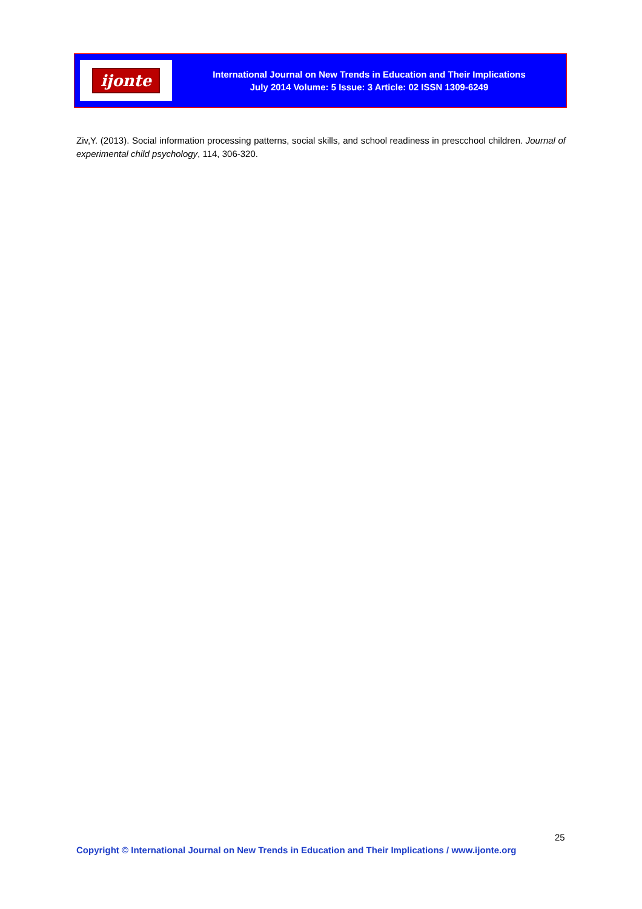ijonte
International Journal on New Trends in Education and Their Implications
July 2014 Volume: 5 Issue: 3 Article: 02 ISSN 1309-6249
Ziv,Y. (2013). Social information processing patterns, social skills, and school readiness in prescchool children. Journal of experimental child psychology, 114, 306-320.
25
Copyright © International Journal on New Trends in Education and Their Implications / www.ijonte.org